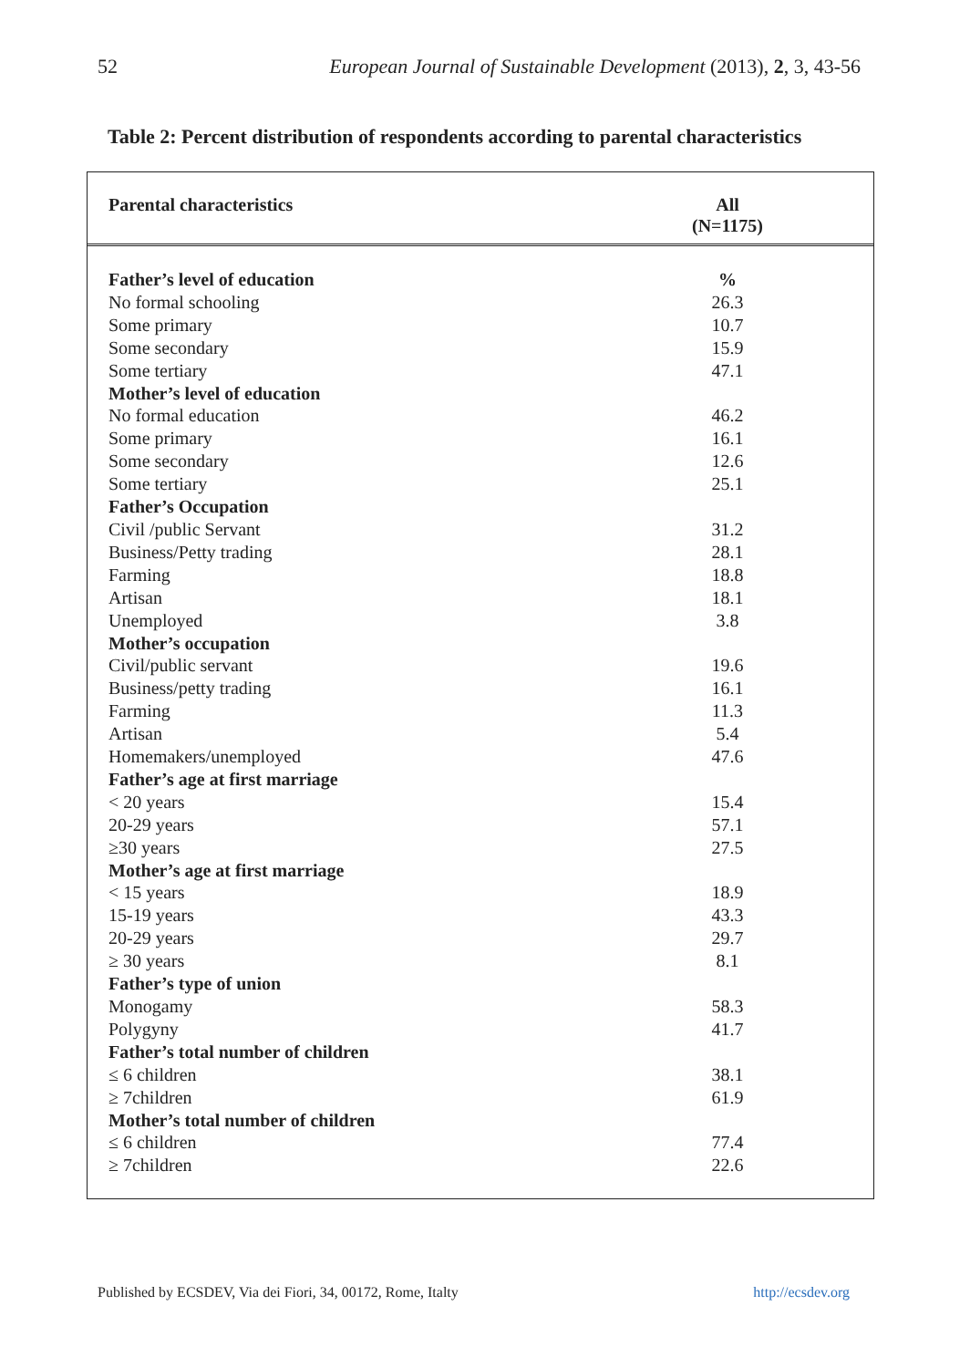52 European Journal of Sustainable Development (2013), 2, 3, 43-56
Table 2: Percent distribution of respondents according to parental characteristics
| Parental characteristics | All (N=1175) |
| --- | --- |
| Father’s level of education | % |
| No formal schooling | 26.3 |
| Some primary | 10.7 |
| Some secondary | 15.9 |
| Some tertiary | 47.1 |
| Mother’s level of education | |
| No formal education | 46.2 |
| Some primary | 16.1 |
| Some secondary | 12.6 |
| Some tertiary | 25.1 |
| Father’s Occupation | |
| Civil /public Servant | 31.2 |
| Business/Petty trading | 28.1 |
| Farming | 18.8 |
| Artisan | 18.1 |
| Unemployed | 3.8 |
| Mother’s occupation | |
| Civil/public servant | 19.6 |
| Business/petty trading | 16.1 |
| Farming | 11.3 |
| Artisan | 5.4 |
| Homemakers/unemployed | 47.6 |
| Father’s age at first marriage | |
| < 20 years | 15.4 |
| 20-29 years | 57.1 |
| ≥30 years | 27.5 |
| Mother’s age at first marriage | |
| < 15 years | 18.9 |
| 15-19 years | 43.3 |
| 20-29 years | 29.7 |
| ≥ 30 years | 8.1 |
| Father’s type of union | |
| Monogamy | 58.3 |
| Polygyny | 41.7 |
| Father’s total number of children | |
| ≤ 6 children | 38.1 |
| ≥ 7children | 61.9 |
| Mother’s total number of children | |
| ≤ 6 children | 77.4 |
| ≥ 7children | 22.6 |
Published by ECSDEV, Via dei Fiori, 34, 00172, Rome, Italty http://ecsdev.org